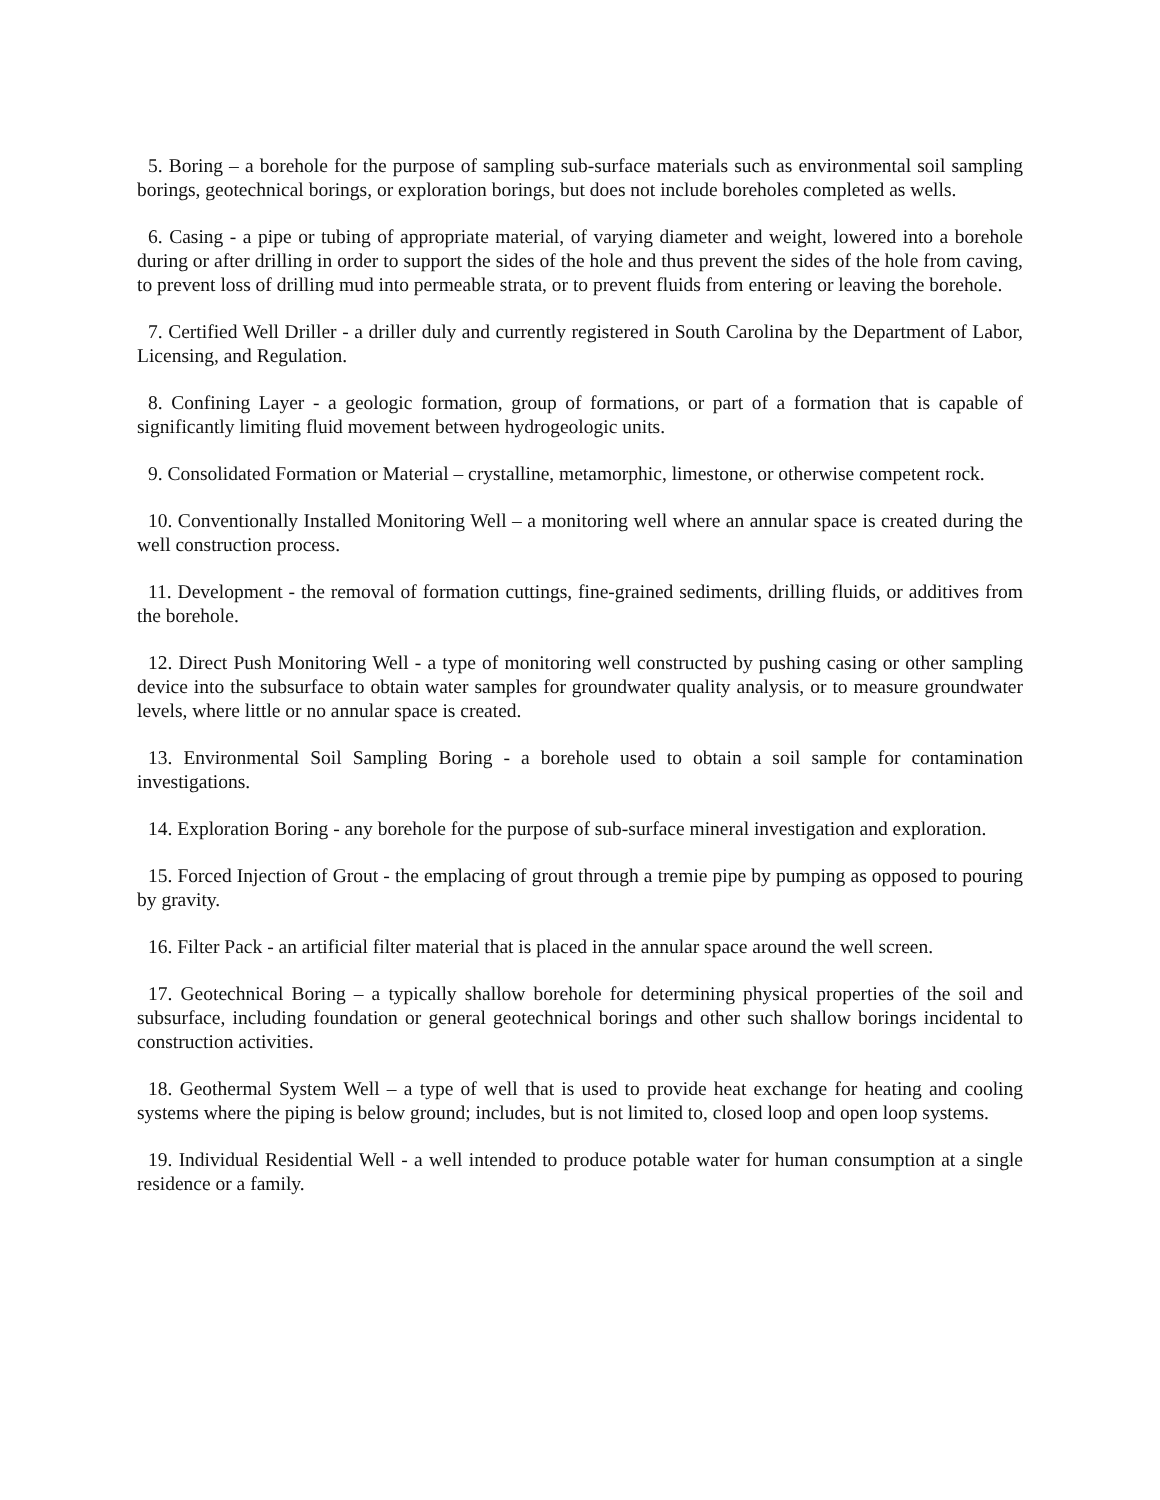5. Boring – a borehole for the purpose of sampling sub-surface materials such as environmental soil sampling borings, geotechnical borings, or exploration borings, but does not include boreholes completed as wells.
6. Casing - a pipe or tubing of appropriate material, of varying diameter and weight, lowered into a borehole during or after drilling in order to support the sides of the hole and thus prevent the sides of the hole from caving, to prevent loss of drilling mud into permeable strata, or to prevent fluids from entering or leaving the borehole.
7. Certified Well Driller - a driller duly and currently registered in South Carolina by the Department of Labor, Licensing, and Regulation.
8. Confining Layer - a geologic formation, group of formations, or part of a formation that is capable of significantly limiting fluid movement between hydrogeologic units.
9. Consolidated Formation or Material – crystalline, metamorphic, limestone, or otherwise competent rock.
10. Conventionally Installed Monitoring Well – a monitoring well where an annular space is created during the well construction process.
11. Development - the removal of formation cuttings, fine-grained sediments, drilling fluids, or additives from the borehole.
12. Direct Push Monitoring Well - a type of monitoring well constructed by pushing casing or other sampling device into the subsurface to obtain water samples for groundwater quality analysis, or to measure groundwater levels, where little or no annular space is created.
13. Environmental Soil Sampling Boring - a borehole used to obtain a soil sample for contamination investigations.
14. Exploration Boring - any borehole for the purpose of sub-surface mineral investigation and exploration.
15. Forced Injection of Grout - the emplacing of grout through a tremie pipe by pumping as opposed to pouring by gravity.
16. Filter Pack - an artificial filter material that is placed in the annular space around the well screen.
17. Geotechnical Boring – a typically shallow borehole for determining physical properties of the soil and subsurface, including foundation or general geotechnical borings and other such shallow borings incidental to construction activities.
18. Geothermal System Well – a type of well that is used to provide heat exchange for heating and cooling systems where the piping is below ground; includes, but is not limited to, closed loop and open loop systems.
19. Individual Residential Well - a well intended to produce potable water for human consumption at a single residence or a family.